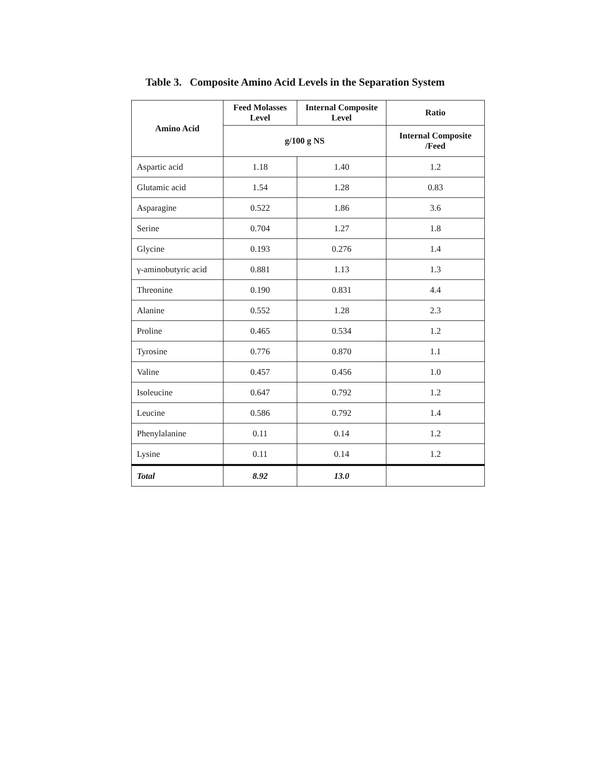Table 3. Composite Amino Acid Levels in the Separation System
| Amino Acid | Feed Molasses Level | Internal Composite Level | Ratio |
| --- | --- | --- | --- |
| | g/100 g NS | | Internal Composite /Feed |
| Aspartic acid | 1.18 | 1.40 | 1.2 |
| Glutamic acid | 1.54 | 1.28 | 0.83 |
| Asparagine | 0.522 | 1.86 | 3.6 |
| Serine | 0.704 | 1.27 | 1.8 |
| Glycine | 0.193 | 0.276 | 1.4 |
| γ-aminobutyric acid | 0.881 | 1.13 | 1.3 |
| Threonine | 0.190 | 0.831 | 4.4 |
| Alanine | 0.552 | 1.28 | 2.3 |
| Proline | 0.465 | 0.534 | 1.2 |
| Tyrosine | 0.776 | 0.870 | 1.1 |
| Valine | 0.457 | 0.456 | 1.0 |
| Isoleucine | 0.647 | 0.792 | 1.2 |
| Leucine | 0.586 | 0.792 | 1.4 |
| Phenylalanine | 0.11 | 0.14 | 1.2 |
| Lysine | 0.11 | 0.14 | 1.2 |
| Total | 8.92 | 13.0 | |